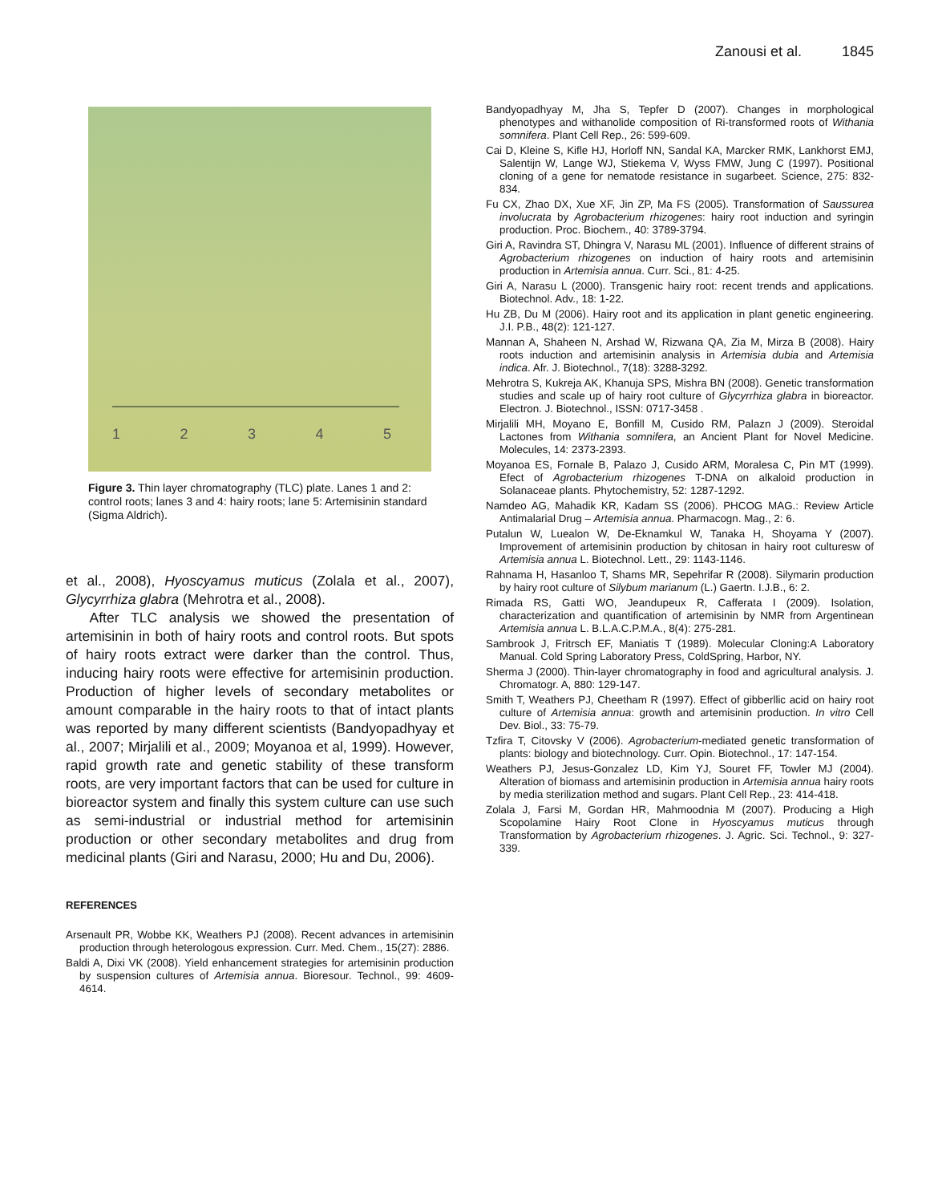Zanousi et al. 1845
1 2 3 4 5
Figure 3. Thin layer chromatography (TLC) plate. Lanes 1 and 2: control roots; lanes 3 and 4: hairy roots; lane 5: Artemisinin standard (Sigma Aldrich).
et al., 2008), Hyoscyamus muticus (Zolala et al., 2007), Glycyrrhiza glabra (Mehrotra et al., 2008).
After TLC analysis we showed the presentation of artemisinin in both of hairy roots and control roots. But spots of hairy roots extract were darker than the control. Thus, inducing hairy roots were effective for artemisinin production. Production of higher levels of secondary metabolites or amount comparable in the hairy roots to that of intact plants was reported by many different scientists (Bandyopadhyay et al., 2007; Mirjalili et al., 2009; Moyanoa et al, 1999). However, rapid growth rate and genetic stability of these transform roots, are very important factors that can be used for culture in bioreactor system and finally this system culture can use such as semi-industrial or industrial method for artemisinin production or other secondary metabolites and drug from medicinal plants (Giri and Narasu, 2000; Hu and Du, 2006).
REFERENCES
Arsenault PR, Wobbe KK, Weathers PJ (2008). Recent advances in artemisinin production through heterologous expression. Curr. Med. Chem., 15(27): 2886.
Baldi A, Dixi VK (2008). Yield enhancement strategies for artemisinin production by suspension cultures of Artemisia annua. Bioresour. Technol., 99: 4609-4614.
Bandyopadhyay M, Jha S, Tepfer D (2007). Changes in morphological phenotypes and withanolide composition of Ri-transformed roots of Withania somnifera. Plant Cell Rep., 26: 599-609.
Cai D, Kleine S, Kifle HJ, Horloff NN, Sandal KA, Marcker RMK, Lankhorst EMJ, Salentijn W, Lange WJ, Stiekema V, Wyss FMW, Jung C (1997). Positional cloning of a gene for nematode resistance in sugarbeet. Science, 275: 832-834.
Fu CX, Zhao DX, Xue XF, Jin ZP, Ma FS (2005). Transformation of Saussurea involucrata by Agrobacterium rhizogenes: hairy root induction and syringin production. Proc. Biochem., 40: 3789-3794.
Giri A, Ravindra ST, Dhingra V, Narasu ML (2001). Influence of different strains of Agrobacterium rhizogenes on induction of hairy roots and artemisinin production in Artemisia annua. Curr. Sci., 81: 4-25.
Giri A, Narasu L (2000). Transgenic hairy root: recent trends and applications. Biotechnol. Adv., 18: 1-22.
Hu ZB, Du M (2006). Hairy root and its application in plant genetic engineering. J.I. P.B., 48(2): 121-127.
Mannan A, Shaheen N, Arshad W, Rizwana QA, Zia M, Mirza B (2008). Hairy roots induction and artemisinin analysis in Artemisia dubia and Artemisia indica. Afr. J. Biotechnol., 7(18): 3288-3292.
Mehrotra S, Kukreja AK, Khanuja SPS, Mishra BN (2008). Genetic transformation studies and scale up of hairy root culture of Glycyrrhiza glabra in bioreactor. Electron. J. Biotechnol., ISSN: 0717-3458 .
Mirjalili MH, Moyano E, Bonfill M, Cusido RM, Palazn J (2009). Steroidal Lactones from Withania somnifera, an Ancient Plant for Novel Medicine. Molecules, 14: 2373-2393.
Moyanoa ES, Fornale B, Palazo J, Cusido ARM, Moralesa C, Pin MT (1999). Efect of Agrobacterium rhizogenes T-DNA on alkaloid production in Solanaceae plants. Phytochemistry, 52: 1287-1292.
Namdeo AG, Mahadik KR, Kadam SS (2006). PHCOG MAG.: Review Article Antimalarial Drug – Artemisia annua. Pharmacogn. Mag., 2: 6.
Putalun W, Luealon W, De-Eknamkul W, Tanaka H, Shoyama Y (2007). Improvement of artemisinin production by chitosan in hairy root culturesw of Artemisia annua L. Biotechnol. Lett., 29: 1143-1146.
Rahnama H, Hasanloo T, Shams MR, Sepehrifar R (2008). Silymarin production by hairy root culture of Silybum marianum (L.) Gaertn. I.J.B., 6: 2.
Rimada RS, Gatti WO, Jeandupeux R, Cafferata I (2009). Isolation, characterization and quantification of artemisinin by NMR from Argentinean Artemisia annua L. B.L.A.C.P.M.A., 8(4): 275-281.
Sambrook J, Fritrsch EF, Maniatis T (1989). Molecular Cloning:A Laboratory Manual. Cold Spring Laboratory Press, ColdSpring, Harbor, NY.
Sherma J (2000). Thin-layer chromatography in food and agricultural analysis. J. Chromatogr. A, 880: 129-147.
Smith T, Weathers PJ, Cheetham R (1997). Effect of gibberllic acid on hairy root culture of Artemisia annua: growth and artemisinin production. In vitro Cell Dev. Biol., 33: 75-79.
Tzfira T, Citovsky V (2006). Agrobacterium-mediated genetic transformation of plants: biology and biotechnology. Curr. Opin. Biotechnol., 17: 147-154.
Weathers PJ, Jesus-Gonzalez LD, Kim YJ, Souret FF, Towler MJ (2004). Alteration of biomass and artemisinin production in Artemisia annua hairy roots by media sterilization method and sugars. Plant Cell Rep., 23: 414-418.
Zolala J, Farsi M, Gordan HR, Mahmoodnia M (2007). Producing a High Scopolamine Hairy Root Clone in Hyoscyamus muticus through Transformation by Agrobacterium rhizogenes. J. Agric. Sci. Technol., 9: 327-339.